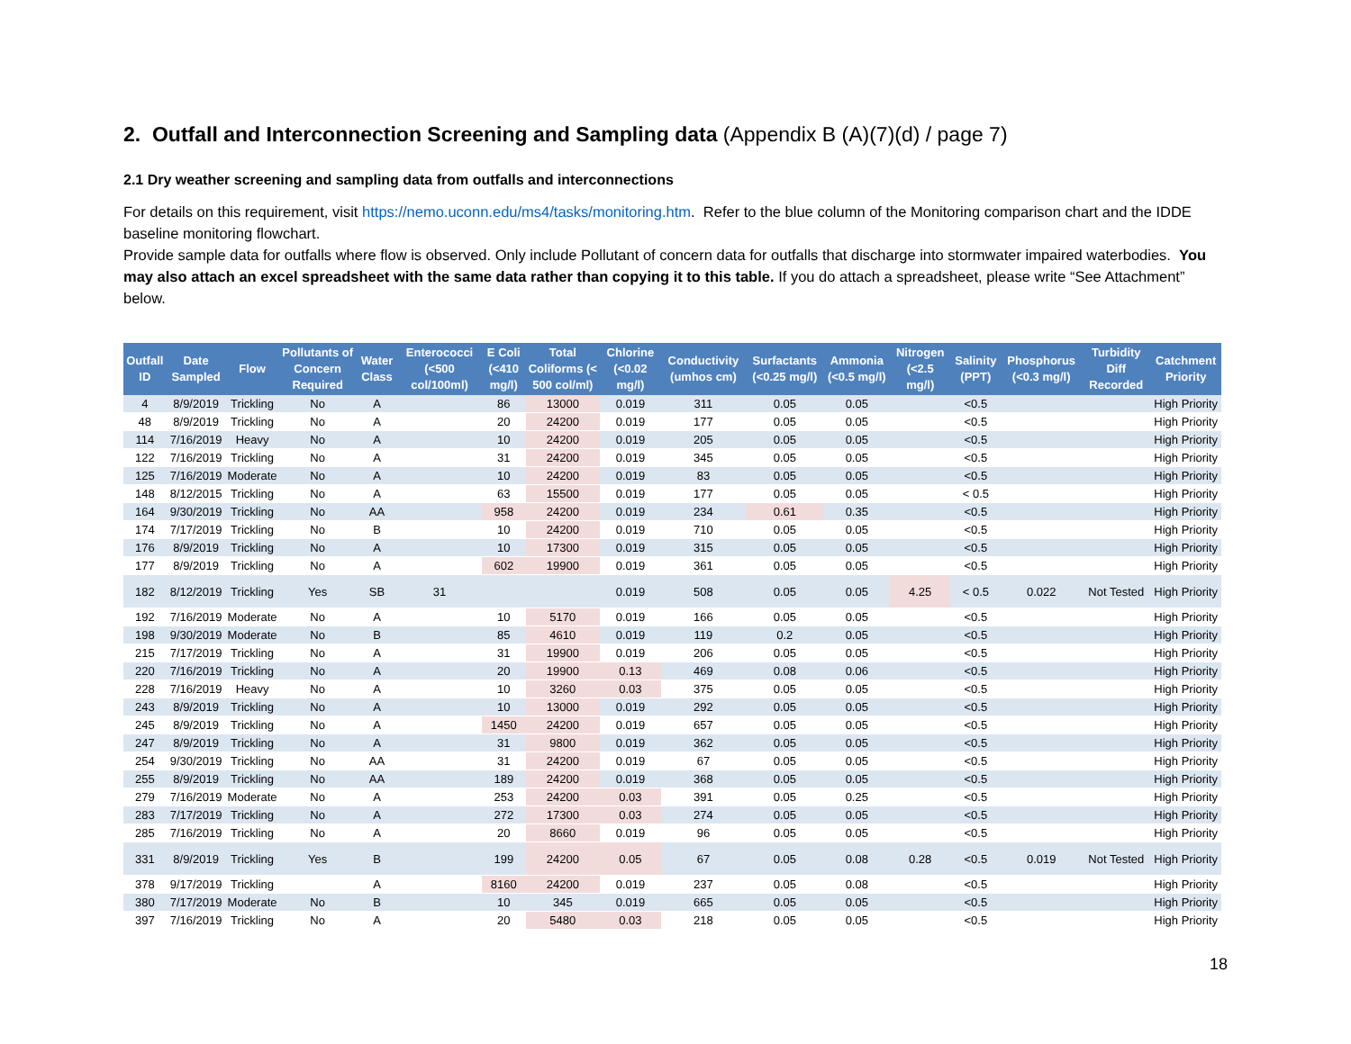2. Outfall and Interconnection Screening and Sampling data (Appendix B (A)(7)(d) / page 7)
2.1 Dry weather screening and sampling data from outfalls and interconnections
For details on this requirement, visit https://nemo.uconn.edu/ms4/tasks/monitoring.htm. Refer to the blue column of the Monitoring comparison chart and the IDDE baseline monitoring flowchart.
Provide sample data for outfalls where flow is observed. Only include Pollutant of concern data for outfalls that discharge into stormwater impaired waterbodies. You may also attach an excel spreadsheet with the same data rather than copying it to this table. If you do attach a spreadsheet, please write “See Attachment” below.
| Outfall ID | Date Sampled | Flow | Pollutants of Concern Required | Water Class | Enterococci (<500 col/100ml) | E Coli (<410 mg/l) | Total Coliforms (< 500 col/ml) | Chlorine (<0.02 mg/l) | Conductivity (umhos cm) | Surfactants (<0.25 mg/l) | Ammonia (<0.5 mg/l) | Nitrogen (<2.5 mg/l) | Salinity (PPT) | Phosphorus (<0.3 mg/l) | Turbidity Diff Recorded | Catchment Priority |
| --- | --- | --- | --- | --- | --- | --- | --- | --- | --- | --- | --- | --- | --- | --- | --- | --- |
| 4 | 8/9/2019 | Trickling | No | A | | 86 | 13000 | 0.019 | 311 | 0.05 | 0.05 | | <0.5 | | | High Priority |
| 48 | 8/9/2019 | Trickling | No | A | | 20 | 24200 | 0.019 | 177 | 0.05 | 0.05 | | <0.5 | | | High Priority |
| 114 | 7/16/2019 | Heavy | No | A | | 10 | 24200 | 0.019 | 205 | 0.05 | 0.05 | | <0.5 | | | High Priority |
| 122 | 7/16/2019 | Trickling | No | A | | 31 | 24200 | 0.019 | 345 | 0.05 | 0.05 | | <0.5 | | | High Priority |
| 125 | 7/16/2019 | Moderate | No | A | | 10 | 24200 | 0.019 | 83 | 0.05 | 0.05 | | <0.5 | | | High Priority |
| 148 | 8/12/2015 | Trickling | No | A | | 63 | 15500 | 0.019 | 177 | 0.05 | 0.05 | | < 0.5 | | | High Priority |
| 164 | 9/30/2019 | Trickling | No | AA | | 958 | 24200 | 0.019 | 234 | 0.61 | 0.35 | | <0.5 | | | High Priority |
| 174 | 7/17/2019 | Trickling | No | B | | 10 | 24200 | 0.019 | 710 | 0.05 | 0.05 | | <0.5 | | | High Priority |
| 176 | 8/9/2019 | Trickling | No | A | | 10 | 17300 | 0.019 | 315 | 0.05 | 0.05 | | <0.5 | | | High Priority |
| 177 | 8/9/2019 | Trickling | No | A | | 602 | 19900 | 0.019 | 361 | 0.05 | 0.05 | | <0.5 | | | High Priority |
| 182 | 8/12/2019 | Trickling | Yes | SB | 31 | | | 0.019 | 508 | 0.05 | 0.05 | 4.25 | < 0.5 | 0.022 | Not Tested | High Priority |
| 192 | 7/16/2019 | Moderate | No | A | | 10 | 5170 | 0.019 | 166 | 0.05 | 0.05 | | <0.5 | | | High Priority |
| 198 | 9/30/2019 | Moderate | No | B | | 85 | 4610 | 0.019 | 119 | 0.2 | 0.05 | | <0.5 | | | High Priority |
| 215 | 7/17/2019 | Trickling | No | A | | 31 | 19900 | 0.019 | 206 | 0.05 | 0.05 | | <0.5 | | | High Priority |
| 220 | 7/16/2019 | Trickling | No | A | | 20 | 19900 | 0.13 | 469 | 0.08 | 0.06 | | <0.5 | | | High Priority |
| 228 | 7/16/2019 | Heavy | No | A | | 10 | 3260 | 0.03 | 375 | 0.05 | 0.05 | | <0.5 | | | High Priority |
| 243 | 8/9/2019 | Trickling | No | A | | 10 | 13000 | 0.019 | 292 | 0.05 | 0.05 | | <0.5 | | | High Priority |
| 245 | 8/9/2019 | Trickling | No | A | | 1450 | 24200 | 0.019 | 657 | 0.05 | 0.05 | | <0.5 | | | High Priority |
| 247 | 8/9/2019 | Trickling | No | A | | 31 | 9800 | 0.019 | 362 | 0.05 | 0.05 | | <0.5 | | | High Priority |
| 254 | 9/30/2019 | Trickling | No | AA | | 31 | 24200 | 0.019 | 67 | 0.05 | 0.05 | | <0.5 | | | High Priority |
| 255 | 8/9/2019 | Trickling | No | AA | | 189 | 24200 | 0.019 | 368 | 0.05 | 0.05 | | <0.5 | | | High Priority |
| 279 | 7/16/2019 | Moderate | No | A | | 253 | 24200 | 0.03 | 391 | 0.05 | 0.25 | | <0.5 | | | High Priority |
| 283 | 7/17/2019 | Trickling | No | A | | 272 | 17300 | 0.03 | 274 | 0.05 | 0.05 | | <0.5 | | | High Priority |
| 285 | 7/16/2019 | Trickling | No | A | | 20 | 8660 | 0.019 | 96 | 0.05 | 0.05 | | <0.5 | | | High Priority |
| 331 | 8/9/2019 | Trickling | Yes | B | | 199 | 24200 | 0.05 | 67 | 0.05 | 0.08 | 0.28 | <0.5 | 0.019 | Not Tested | High Priority |
| 378 | 9/17/2019 | Trickling | | A | | 8160 | 24200 | 0.019 | 237 | 0.05 | 0.08 | | <0.5 | | | High Priority |
| 380 | 7/17/2019 | Moderate | No | B | | 10 | 345 | 0.019 | 665 | 0.05 | 0.05 | | <0.5 | | | High Priority |
| 397 | 7/16/2019 | Trickling | No | A | | 20 | 5480 | 0.03 | 218 | 0.05 | 0.05 | | <0.5 | | | High Priority |
18